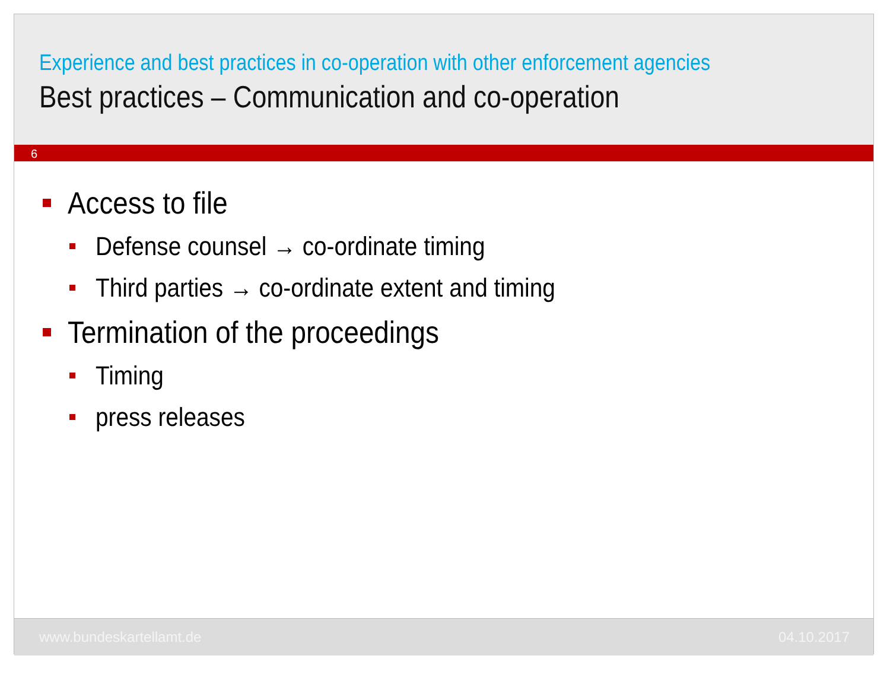Experience and best practices in co-operation with other enforcement agencies
Best practices – Communication and co-operation
6
Access to file
Defense counsel → co-ordinate timing
Third parties → co-ordinate extent and timing
Termination of the proceedings
Timing
press releases
www.bundeskartellamt.de 04.10.2017